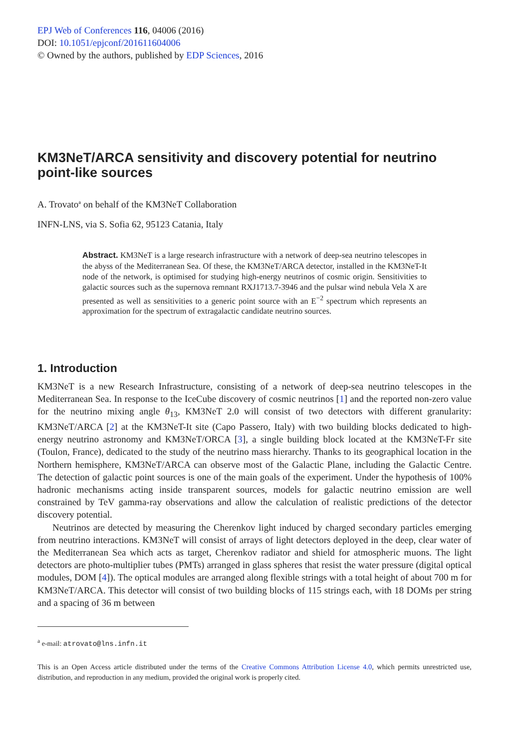EPJ Web of Conferences 116, 04006 (2016)
DOI: 10.1051/epjconf/201611604006
© Owned by the authors, published by EDP Sciences, 2016
KM3NeT/ARCA sensitivity and discovery potential for neutrino point-like sources
A. Trovato<sup>a</sup> on behalf of the KM3NeT Collaboration
INFN-LNS, via S. Sofia 62, 95123 Catania, Italy
Abstract. KM3NeT is a large research infrastructure with a network of deep-sea neutrino telescopes in the abyss of the Mediterranean Sea. Of these, the KM3NeT/ARCA detector, installed in the KM3NeT-It node of the network, is optimised for studying high-energy neutrinos of cosmic origin. Sensitivities to galactic sources such as the supernova remnant RXJ1713.7-3946 and the pulsar wind nebula Vela X are presented as well as sensitivities to a generic point source with an E<sup>−2</sup> spectrum which represents an approximation for the spectrum of extragalactic candidate neutrino sources.
1. Introduction
KM3NeT is a new Research Infrastructure, consisting of a network of deep-sea neutrino telescopes in the Mediterranean Sea. In response to the IceCube discovery of cosmic neutrinos [1] and the reported non-zero value for the neutrino mixing angle θ<sub>13</sub>, KM3NeT 2.0 will consist of two detectors with different granularity: KM3NeT/ARCA [2] at the KM3NeT-It site (Capo Passero, Italy) with two building blocks dedicated to high-energy neutrino astronomy and KM3NeT/ORCA [3], a single building block located at the KM3NeT-Fr site (Toulon, France), dedicated to the study of the neutrino mass hierarchy. Thanks to its geographical location in the Northern hemisphere, KM3NeT/ARCA can observe most of the Galactic Plane, including the Galactic Centre. The detection of galactic point sources is one of the main goals of the experiment. Under the hypothesis of 100% hadronic mechanisms acting inside transparent sources, models for galactic neutrino emission are well constrained by TeV gamma-ray observations and allow the calculation of realistic predictions of the detector discovery potential.
Neutrinos are detected by measuring the Cherenkov light induced by charged secondary particles emerging from neutrino interactions. KM3NeT will consist of arrays of light detectors deployed in the deep, clear water of the Mediterranean Sea which acts as target, Cherenkov radiator and shield for atmospheric muons. The light detectors are photo-multiplier tubes (PMTs) arranged in glass spheres that resist the water pressure (digital optical modules, DOM [4]). The optical modules are arranged along flexible strings with a total height of about 700 m for KM3NeT/ARCA. This detector will consist of two building blocks of 115 strings each, with 18 DOMs per string and a spacing of 36 m between
<sup>a</sup> e-mail: atrovato@lns.infn.it
This is an Open Access article distributed under the terms of the Creative Commons Attribution License 4.0, which permits unrestricted use, distribution, and reproduction in any medium, provided the original work is properly cited.